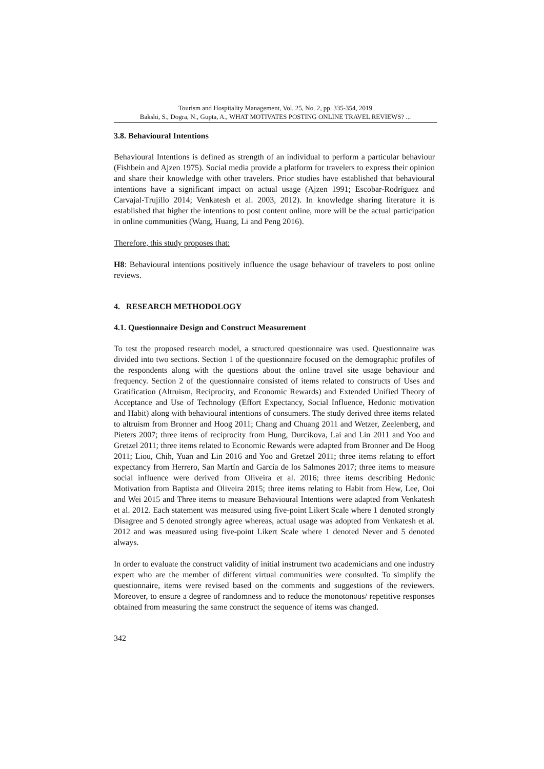Tourism and Hospitality Management, Vol. 25, No. 2, pp. 335-354, 2019
Bakshi, S., Dogra, N., Gupta, A., WHAT MOTIVATES POSTING ONLINE TRAVEL REVIEWS? ...
3.8. Behavioural Intentions
Behavioural Intentions is defined as strength of an individual to perform a particular behaviour (Fishbein and Ajzen 1975). Social media provide a platform for travelers to express their opinion and share their knowledge with other travelers. Prior studies have established that behavioural intentions have a significant impact on actual usage (Ajzen 1991; Escobar-Rodríguez and Carvajal-Trujillo 2014; Venkatesh et al. 2003, 2012). In knowledge sharing literature it is established that higher the intentions to post content online, more will be the actual participation in online communities (Wang, Huang, Li and Peng 2016).
Therefore, this study proposes that:
H8: Behavioural intentions positively influence the usage behaviour of travelers to post online reviews.
4. RESEARCH METHODOLOGY
4.1. Questionnaire Design and Construct Measurement
To test the proposed research model, a structured questionnaire was used. Questionnaire was divided into two sections. Section 1 of the questionnaire focused on the demographic profiles of the respondents along with the questions about the online travel site usage behaviour and frequency. Section 2 of the questionnaire consisted of items related to constructs of Uses and Gratification (Altruism, Reciprocity, and Economic Rewards) and Extended Unified Theory of Acceptance and Use of Technology (Effort Expectancy, Social Influence, Hedonic motivation and Habit) along with behavioural intentions of consumers. The study derived three items related to altruism from Bronner and Hoog 2011; Chang and Chuang 2011 and Wetzer, Zeelenberg, and Pieters 2007; three items of reciprocity from Hung, Durcikova, Lai and Lin 2011 and Yoo and Gretzel 2011; three items related to Economic Rewards were adapted from Bronner and De Hoog 2011; Liou, Chih, Yuan and Lin 2016 and Yoo and Gretzel 2011; three items relating to effort expectancy from Herrero, San Martín and García de los Salmones 2017; three items to measure social influence were derived from Oliveira et al. 2016; three items describing Hedonic Motivation from Baptista and Oliveira 2015; three items relating to Habit from Hew, Lee, Ooi and Wei 2015 and Three items to measure Behavioural Intentions were adapted from Venkatesh et al. 2012. Each statement was measured using five-point Likert Scale where 1 denoted strongly Disagree and 5 denoted strongly agree whereas, actual usage was adopted from Venkatesh et al. 2012 and was measured using five-point Likert Scale where 1 denoted Never and 5 denoted always.
In order to evaluate the construct validity of initial instrument two academicians and one industry expert who are the member of different virtual communities were consulted. To simplify the questionnaire, items were revised based on the comments and suggestions of the reviewers. Moreover, to ensure a degree of randomness and to reduce the monotonous/ repetitive responses obtained from measuring the same construct the sequence of items was changed.
342